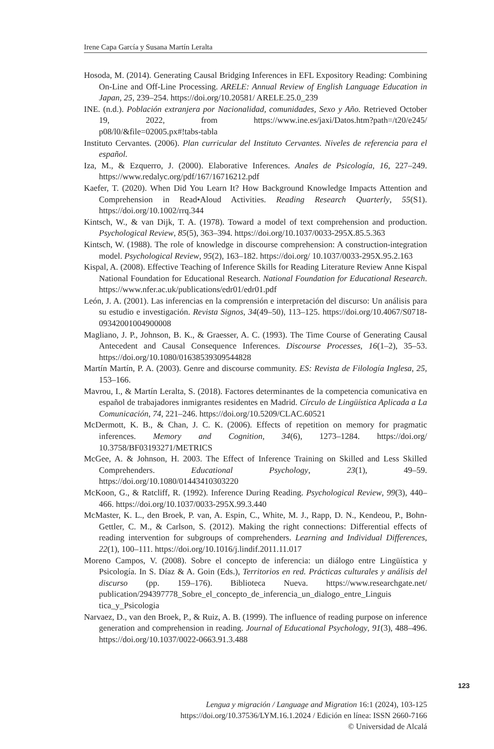Irene Capa García y Susana Martín Leralta
Hosoda, M. (2014). Generating Causal Bridging Inferences in EFL Expository Reading: Combining On-Line and Off-Line Processing. ARELE: Annual Review of English Language Education in Japan, 25, 239–254. https://doi.org/10.20581/ ARELE.25.0_239
INE. (n.d.). Población extranjera por Nacionalidad, comunidades, Sexo y Año. Retrieved October 19, 2022, from https://www.ine.es/jaxi/Datos.htm?path=/t20/e245/ p08/l0/&file=02005.px#!tabs-tabla
Instituto Cervantes. (2006). Plan curricular del Instituto Cervantes. Niveles de referencia para el español.
Iza, M., & Ezquerro, J. (2000). Elaborative Inferences. Anales de Psicología, 16, 227–249. https://www.redalyc.org/pdf/167/16716212.pdf
Kaefer, T. (2020). When Did You Learn It? How Background Knowledge Impacts Attention and Comprehension in Read•Aloud Activities. Reading Research Quarterly, 55(S1). https://doi.org/10.1002/rrq.344
Kintsch, W., & van Dijk, T. A. (1978). Toward a model of text comprehension and production. Psychological Review, 85(5), 363–394. https://doi.org/10.1037/0033-295X.85.5.363
Kintsch, W. (1988). The role of knowledge in discourse comprehension: A construction-integration model. Psychological Review, 95(2), 163–182. https://doi.org/ 10.1037/0033-295X.95.2.163
Kispal, A. (2008). Effective Teaching of Inference Skills for Reading Literature Review Anne Kispal National Foundation for Educational Research. National Foundation for Educational Research. https://www.nfer.ac.uk/publications/edr01/edr01.pdf
León, J. A. (2001). Las inferencias en la comprensión e interpretación del discurso: Un análisis para su estudio e investigación. Revista Signos, 34(49–50), 113–125. https://doi.org/10.4067/S0718-09342001004900008
Magliano, J. P., Johnson, B. K., & Graesser, A. C. (1993). The Time Course of Generating Causal Antecedent and Causal Consequence Inferences. Discourse Processes, 16(1–2), 35–53. https://doi.org/10.1080/01638539309544828
Martín Martín, P. A. (2003). Genre and discourse community. ES: Revista de Filología Inglesa, 25, 153–166.
Mavrou, I., & Martín Leralta, S. (2018). Factores determinantes de la competencia comunicativa en español de trabajadores inmigrantes residentes en Madrid. Círculo de Lingüística Aplicada a La Comunicación, 74, 221–246. https://doi.org/10.5209/CLAC.60521
McDermott, K. B., & Chan, J. C. K. (2006). Effects of repetition on memory for pragmatic inferences. Memory and Cognition, 34(6), 1273–1284. https://doi.org/ 10.3758/BF03193271/METRICS
McGee, A. & Johnson, H. 2003. The Effect of Inference Training on Skilled and Less Skilled Comprehenders. Educational Psychology, 23(1), 49–59. https://doi.org/10.1080/01443410303220
McKoon, G., & Ratcliff, R. (1992). Inference During Reading. Psychological Review, 99(3), 440–466. https://doi.org/10.1037/0033-295X.99.3.440
McMaster, K. L., den Broek, P. van, A. Espin, C., White, M. J., Rapp, D. N., Kendeou, P., Bohn-Gettler, C. M., & Carlson, S. (2012). Making the right connections: Differential effects of reading intervention for subgroups of comprehenders. Learning and Individual Differences, 22(1), 100–111. https://doi.org/10.1016/j.lindif.2011.11.017
Moreno Campos, V. (2008). Sobre el concepto de inferencia: un diálogo entre Lingüística y Psicología. In S. Díaz & A. Goin (Eds.), Territorios en red. Prácticas culturales y análisis del discurso (pp. 159–176). Biblioteca Nueva. https://www.researchgate.net/ publication/294397778_Sobre_el_concepto_de_inferencia_un_dialogo_entre_Linguis tica_y_Psicologia
Narvaez, D., van den Broek, P., & Ruiz, A. B. (1999). The influence of reading purpose on inference generation and comprehension in reading. Journal of Educational Psychology, 91(3), 488–496. https://doi.org/10.1037/0022-0663.91.3.488
123
Lengua y migración / Language and Migration 16:1 (2024), 103-125
https://doi.org/10.37536/LYM.16.1.2024 / Edición en línea: ISSN 2660-7166
© Universidad de Alcalá